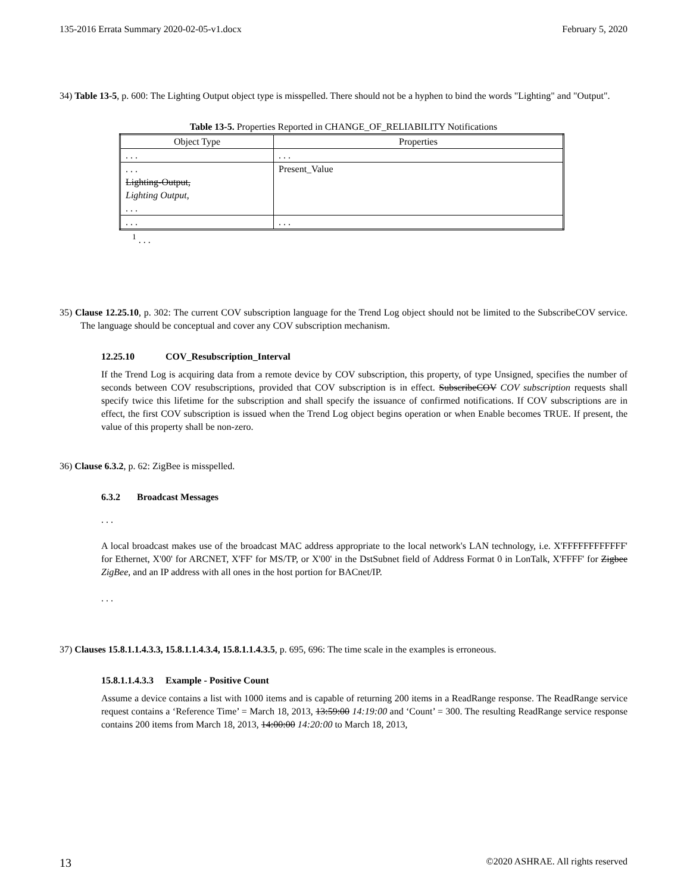135-2016 Errata Summary 2020-02-05-v1.docx February 5, 2020
34) Table 13-5, p. 600: The Lighting Output object type is misspelled. There should not be a hyphen to bind the words "Lighting" and "Output".
Table 13-5. Properties Reported in CHANGE_OF_RELIABILITY Notifications
| Object Type | Properties |
| --- | --- |
| . . . | . . . |
| . . . Lighting-Output, Lighting Output , . . . | Present_Value |
| . . . | . . . |
<sup>1</sup> . . .
35) Clause 12.25.10, p. 302: The current COV subscription language for the Trend Log object should not be limited to the SubscribeCOV service. The language should be conceptual and cover any COV subscription mechanism.
12.25.10 COV_Resubscription_Interval
If the Trend Log is acquiring data from a remote device by COV subscription, this property, of type Unsigned, specifies the number of seconds between COV resubscriptions, provided that COV subscription is in effect. SubscribeCOV COV subscription requests shall specify twice this lifetime for the subscription and shall specify the issuance of confirmed notifications. If COV subscriptions are in effect, the first COV subscription is issued when the Trend Log object begins operation or when Enable becomes TRUE. If present, the value of this property shall be non-zero.
36) Clause 6.3.2, p. 62: ZigBee is misspelled.
6.3.2 Broadcast Messages
. . .
A local broadcast makes use of the broadcast MAC address appropriate to the local network's LAN technology, i.e. X'FFFFFFFFFFFF' for Ethernet, X'00' for ARCNET, X'FF' for MS/TP, or X'00' in the DstSubnet field of Address Format 0 in LonTalk, X'FFFF' for Zigbee ZigBee, and an IP address with all ones in the host portion for BACnet/IP.
. . .
37) Clauses 15.8.1.1.4.3.3, 15.8.1.1.4.3.4, 15.8.1.1.4.3.5, p. 695, 696: The time scale in the examples is erroneous.
15.8.1.1.4.3.3 Example - Positive Count
Assume a device contains a list with 1000 items and is capable of returning 200 items in a ReadRange response. The ReadRange service request contains a ‘Reference Time’ = March 18, 2013, 13:59:00 14:19:00 and ‘Count’ = 300. The resulting ReadRange service response contains 200 items from March 18, 2013, 14:00:00 14:20:00 to March 18, 2013,
13 ©2020 ASHRAE. All rights reserved